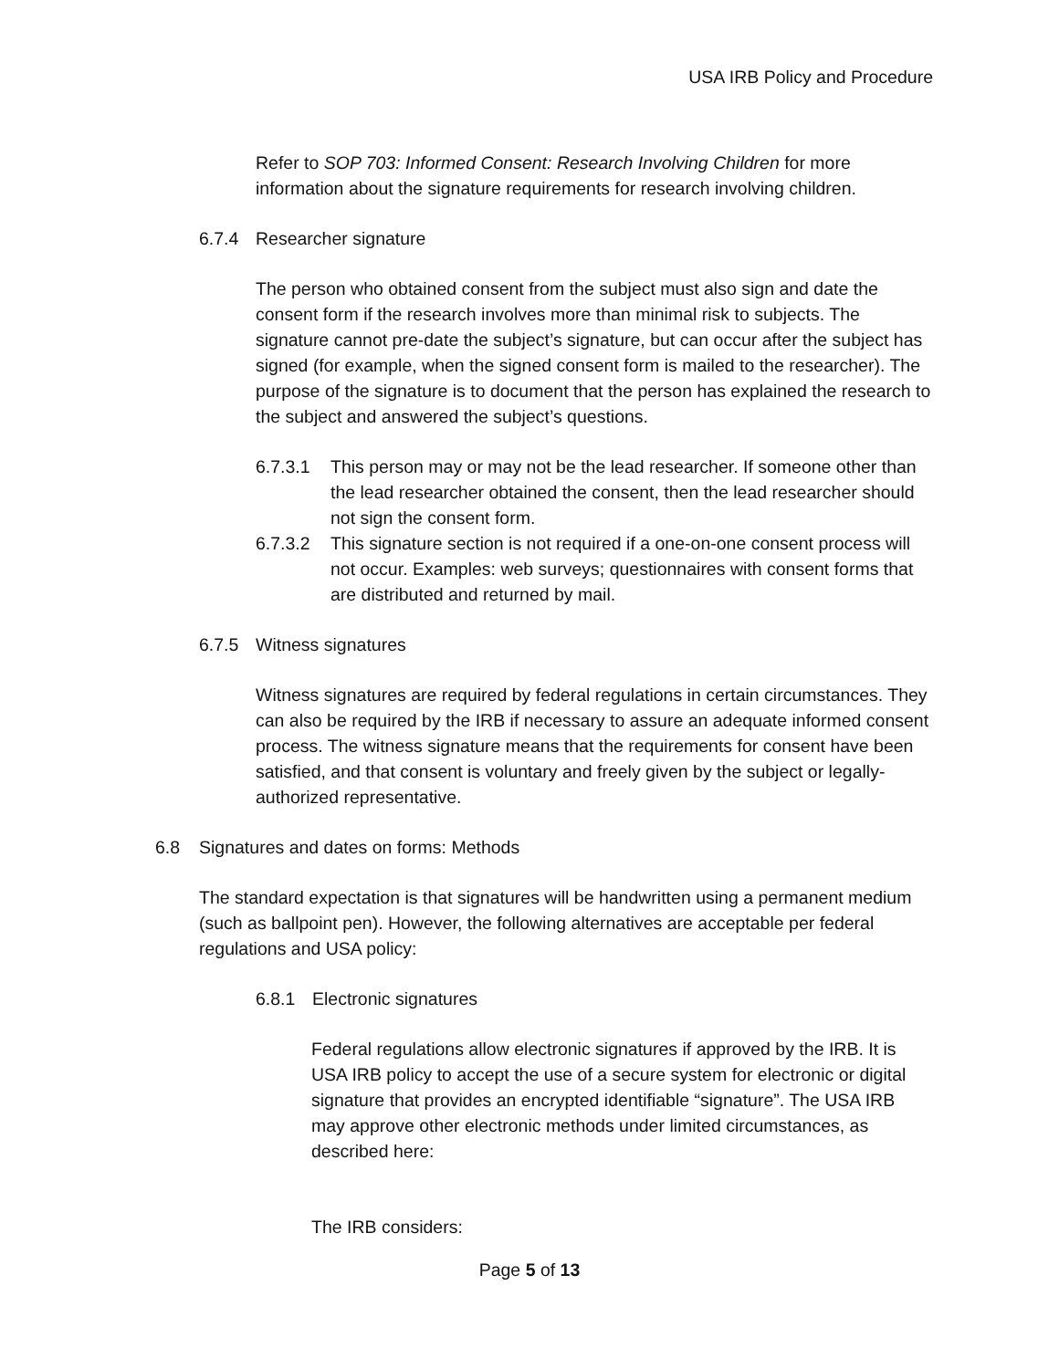USA IRB Policy and Procedure
Refer to SOP 703: Informed Consent: Research Involving Children for more information about the signature requirements for research involving children.
6.7.4 Researcher signature
The person who obtained consent from the subject must also sign and date the consent form if the research involves more than minimal risk to subjects. The signature cannot pre-date the subject’s signature, but can occur after the subject has signed (for example, when the signed consent form is mailed to the researcher). The purpose of the signature is to document that the person has explained the research to the subject and answered the subject’s questions.
6.7.3.1 This person may or may not be the lead researcher. If someone other than the lead researcher obtained the consent, then the lead researcher should not sign the consent form.
6.7.3.2 This signature section is not required if a one-on-one consent process will not occur. Examples: web surveys; questionnaires with consent forms that are distributed and returned by mail.
6.7.5 Witness signatures
Witness signatures are required by federal regulations in certain circumstances. They can also be required by the IRB if necessary to assure an adequate informed consent process. The witness signature means that the requirements for consent have been satisfied, and that consent is voluntary and freely given by the subject or legally-authorized representative.
6.8 Signatures and dates on forms: Methods
The standard expectation is that signatures will be handwritten using a permanent medium (such as ballpoint pen). However, the following alternatives are acceptable per federal regulations and USA policy:
6.8.1 Electronic signatures
Federal regulations allow electronic signatures if approved by the IRB. It is USA IRB policy to accept the use of a secure system for electronic or digital signature that provides an encrypted identifiable “signature”. The USA IRB may approve other electronic methods under limited circumstances, as described here:
The IRB considers:
Page 5 of 13